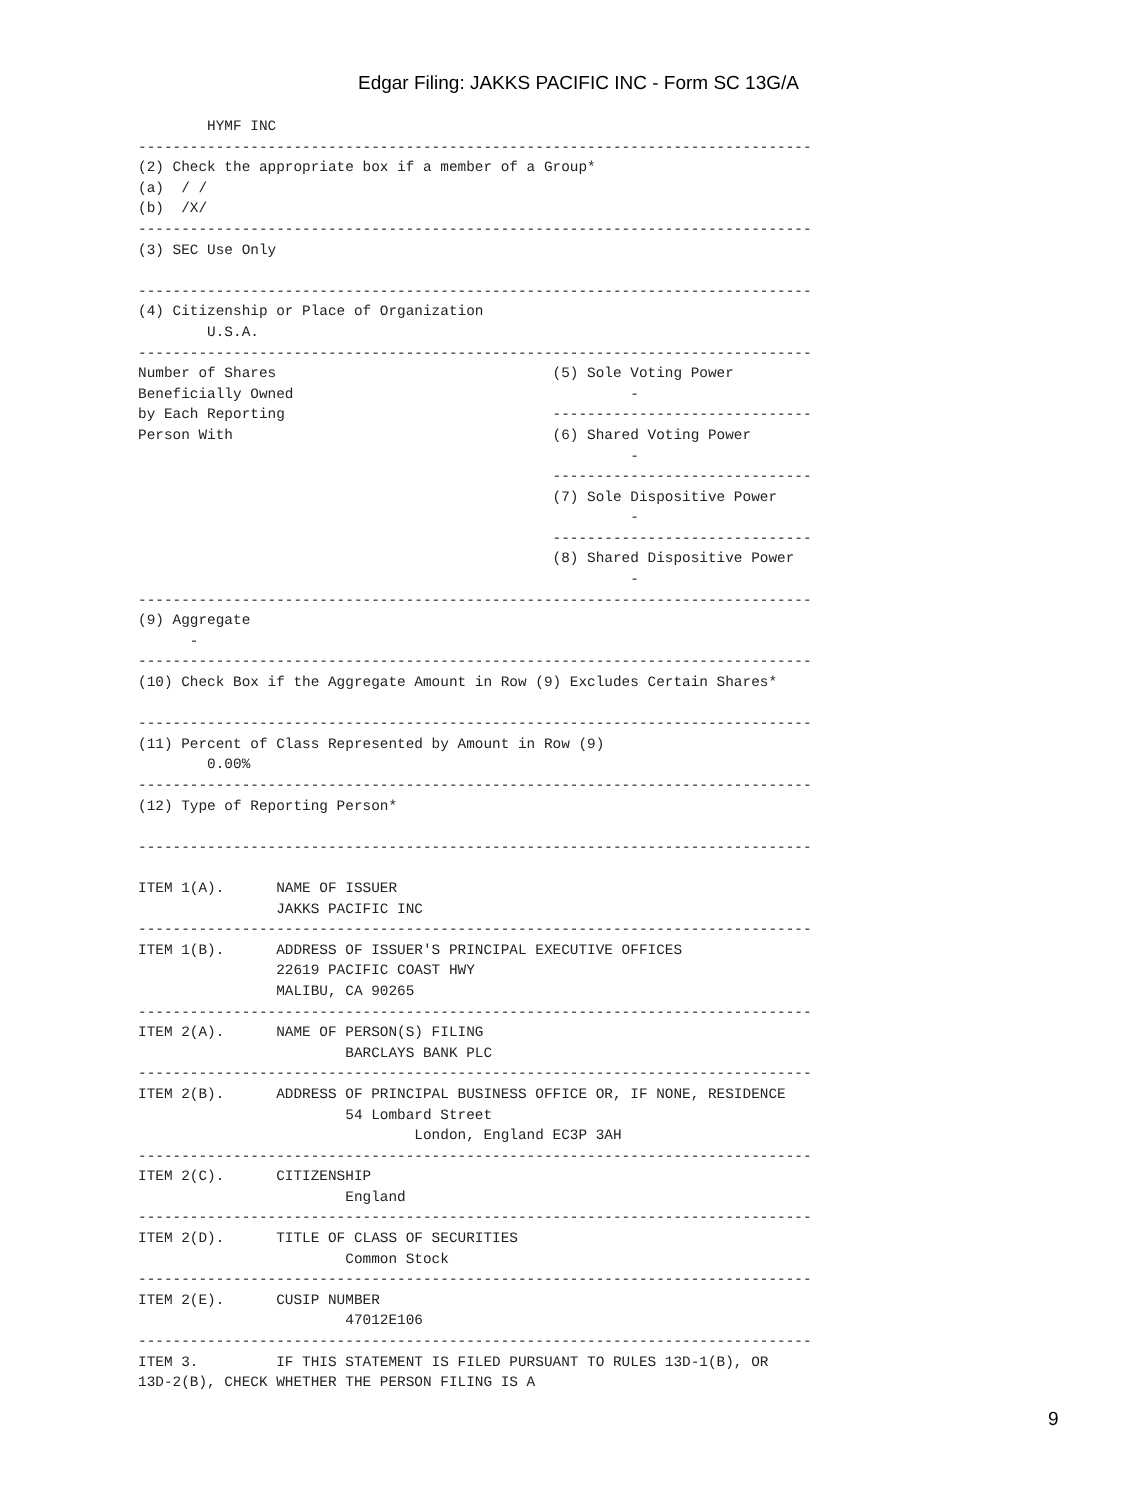Edgar Filing: JAKKS PACIFIC INC - Form SC 13G/A
        HYMF INC
------------------------------------------------------------------------------
(2) Check the appropriate box if a member of a Group*
(a)  / /
(b)  /X/
------------------------------------------------------------------------------
(3) SEC Use Only

------------------------------------------------------------------------------
(4) Citizenship or Place of Organization
        U.S.A.
------------------------------------------------------------------------------
Number of Shares                                (5) Sole Voting Power
Beneficially Owned                                       -
by Each Reporting                               ------------------------------
Person With                                     (6) Shared Voting Power
                                                         -
                                                ------------------------------
                                                (7) Sole Dispositive Power
                                                         -
                                                ------------------------------
                                                (8) Shared Dispositive Power
                                                         -
------------------------------------------------------------------------------
(9) Aggregate
      -
------------------------------------------------------------------------------
(10) Check Box if the Aggregate Amount in Row (9) Excludes Certain Shares*

------------------------------------------------------------------------------
(11) Percent of Class Represented by Amount in Row (9)
        0.00%
------------------------------------------------------------------------------
(12) Type of Reporting Person*

------------------------------------------------------------------------------

ITEM 1(A).      NAME OF ISSUER
                JAKKS PACIFIC INC
------------------------------------------------------------------------------
ITEM 1(B).      ADDRESS OF ISSUER'S PRINCIPAL EXECUTIVE OFFICES
                22619 PACIFIC COAST HWY
                MALIBU, CA 90265
------------------------------------------------------------------------------
ITEM 2(A).      NAME OF PERSON(S) FILING
                        BARCLAYS BANK PLC
------------------------------------------------------------------------------
ITEM 2(B).      ADDRESS OF PRINCIPAL BUSINESS OFFICE OR, IF NONE, RESIDENCE
                        54 Lombard Street
                                London, England EC3P 3AH
------------------------------------------------------------------------------
ITEM 2(C).      CITIZENSHIP
                        England
------------------------------------------------------------------------------
ITEM 2(D).      TITLE OF CLASS OF SECURITIES
                        Common Stock
------------------------------------------------------------------------------
ITEM 2(E).      CUSIP NUMBER
                        47012E106
------------------------------------------------------------------------------
ITEM 3.         IF THIS STATEMENT IS FILED PURSUANT TO RULES 13D-1(B), OR
13D-2(B), CHECK WHETHER THE PERSON FILING IS A
9